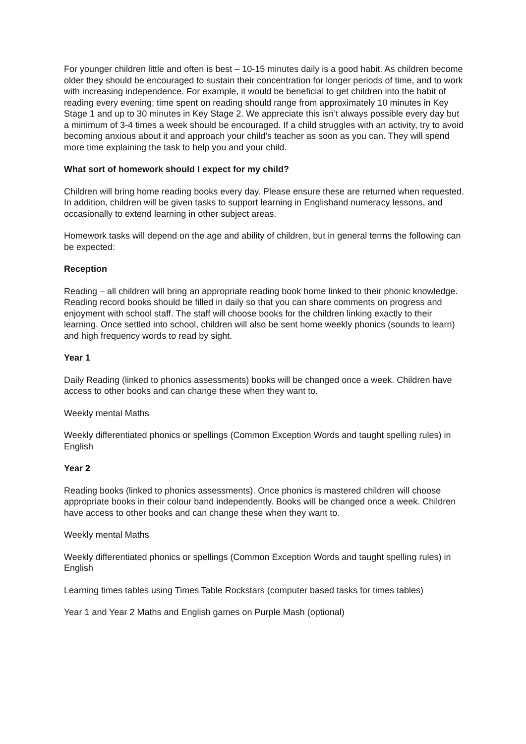For younger children little and often is best – 10-15 minutes daily is a good habit. As children become older they should be encouraged to sustain their concentration for longer periods of time, and to work with increasing independence. For example, it would be beneficial to get children into the habit of reading every evening; time spent on reading should range from approximately 10 minutes in Key Stage 1 and up to 30 minutes in Key Stage 2. We appreciate this isn’t always possible every day but a minimum of 3-4 times a week should be encouraged. If a child struggles with an activity, try to avoid becoming anxious about it and approach your child’s teacher as soon as you can. They will spend more time explaining the task to help you and your child.
What sort of homework should I expect for my child?
Children will bring home reading books every day. Please ensure these are returned when requested. In addition, children will be given tasks to support learning in Englishand numeracy lessons, and occasionally to extend learning in other subject areas.
Homework tasks will depend on the age and ability of children, but in general terms the following can be expected:
Reception
Reading – all children will bring an appropriate reading book home linked to their phonic knowledge. Reading record books should be filled in daily so that you can share comments on progress and enjoyment with school staff. The staff will choose books for the children linking exactly to their learning. Once settled into school, children will also be sent home weekly phonics (sounds to learn) and high frequency words to read by sight.
Year 1
Daily Reading (linked to phonics assessments) books will be changed once a week. Children have access to other books and can change these when they want to.
Weekly mental Maths
Weekly differentiated phonics or spellings (Common Exception Words and taught spelling rules) in English
Year 2
Reading books (linked to phonics assessments). Once phonics is mastered children will choose appropriate books in their colour band independently. Books will be changed once a week. Children have access to other books and can change these when they want to.
Weekly mental Maths
Weekly differentiated phonics or spellings (Common Exception Words and taught spelling rules) in English
Learning times tables using Times Table Rockstars (computer based tasks for times tables)
Year 1 and Year 2 Maths and English games on Purple Mash (optional)